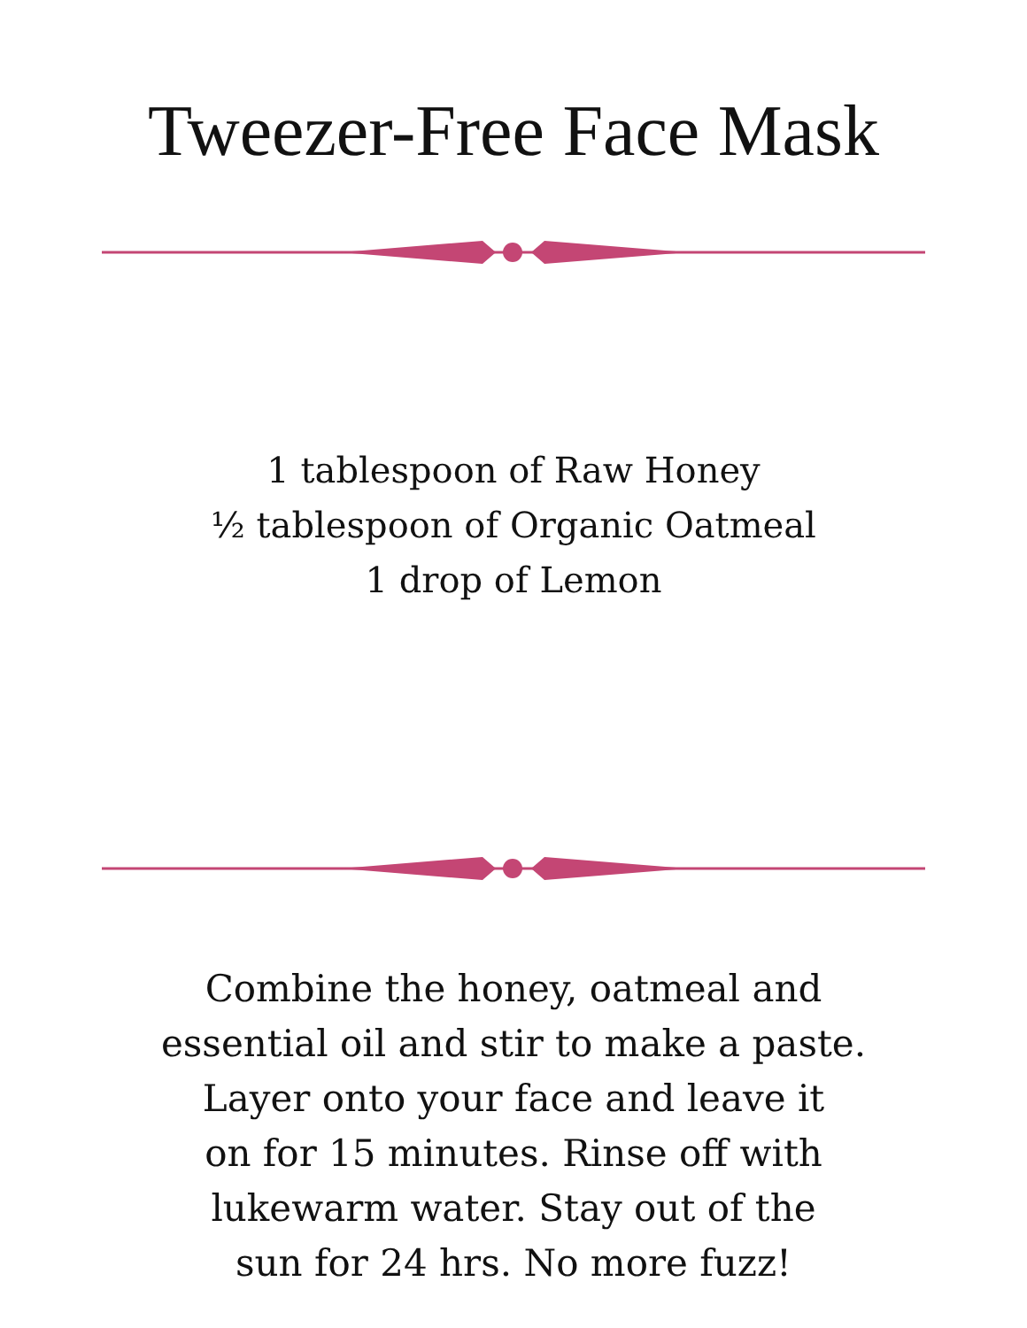Tweezer-Free Face Mask
1 tablespoon of Raw Honey
½ tablespoon of Organic Oatmeal
1 drop of Lemon
Combine the honey, oatmeal and
essential oil and stir to make a paste.
Layer onto your face and leave it
on for 15 minutes. Rinse off with
lukewarm water. Stay out of the
sun for 24 hrs. No more fuzz!